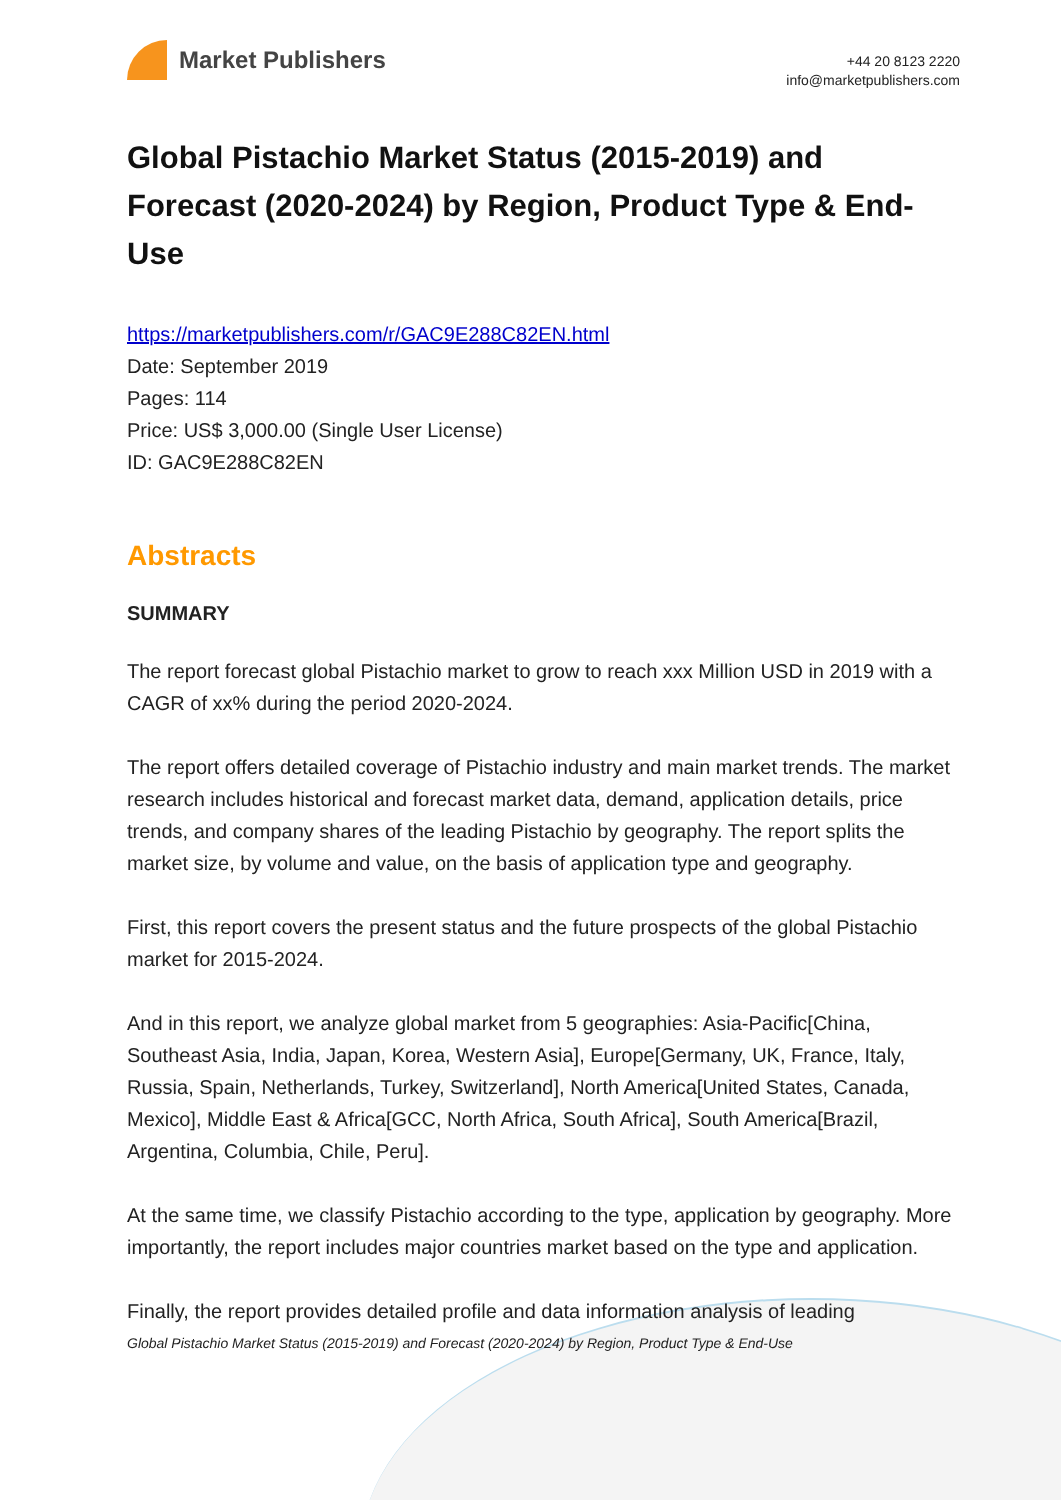Market Publishers
+44 20 8123 2220
info@marketpublishers.com
Global Pistachio Market Status (2015-2019) and Forecast (2020-2024) by Region, Product Type & End-Use
https://marketpublishers.com/r/GAC9E288C82EN.html
Date: September 2019
Pages: 114
Price: US$ 3,000.00 (Single User License)
ID: GAC9E288C82EN
Abstracts
SUMMARY
The report forecast global Pistachio market to grow to reach xxx Million USD in 2019 with a CAGR of xx% during the period 2020-2024.
The report offers detailed coverage of Pistachio industry and main market trends. The market research includes historical and forecast market data, demand, application details, price trends, and company shares of the leading Pistachio by geography. The report splits the market size, by volume and value, on the basis of application type and geography.
First, this report covers the present status and the future prospects of the global Pistachio market for 2015-2024.
And in this report, we analyze global market from 5 geographies: Asia-Pacific[China, Southeast Asia, India, Japan, Korea, Western Asia], Europe[Germany, UK, France, Italy, Russia, Spain, Netherlands, Turkey, Switzerland], North America[United States, Canada, Mexico], Middle East & Africa[GCC, North Africa, South Africa], South America[Brazil, Argentina, Columbia, Chile, Peru].
At the same time, we classify Pistachio according to the type, application by geography. More importantly, the report includes major countries market based on the type and application.
Finally, the report provides detailed profile and data information analysis of leading
Global Pistachio Market Status (2015-2019) and Forecast (2020-2024) by Region, Product Type & End-Use